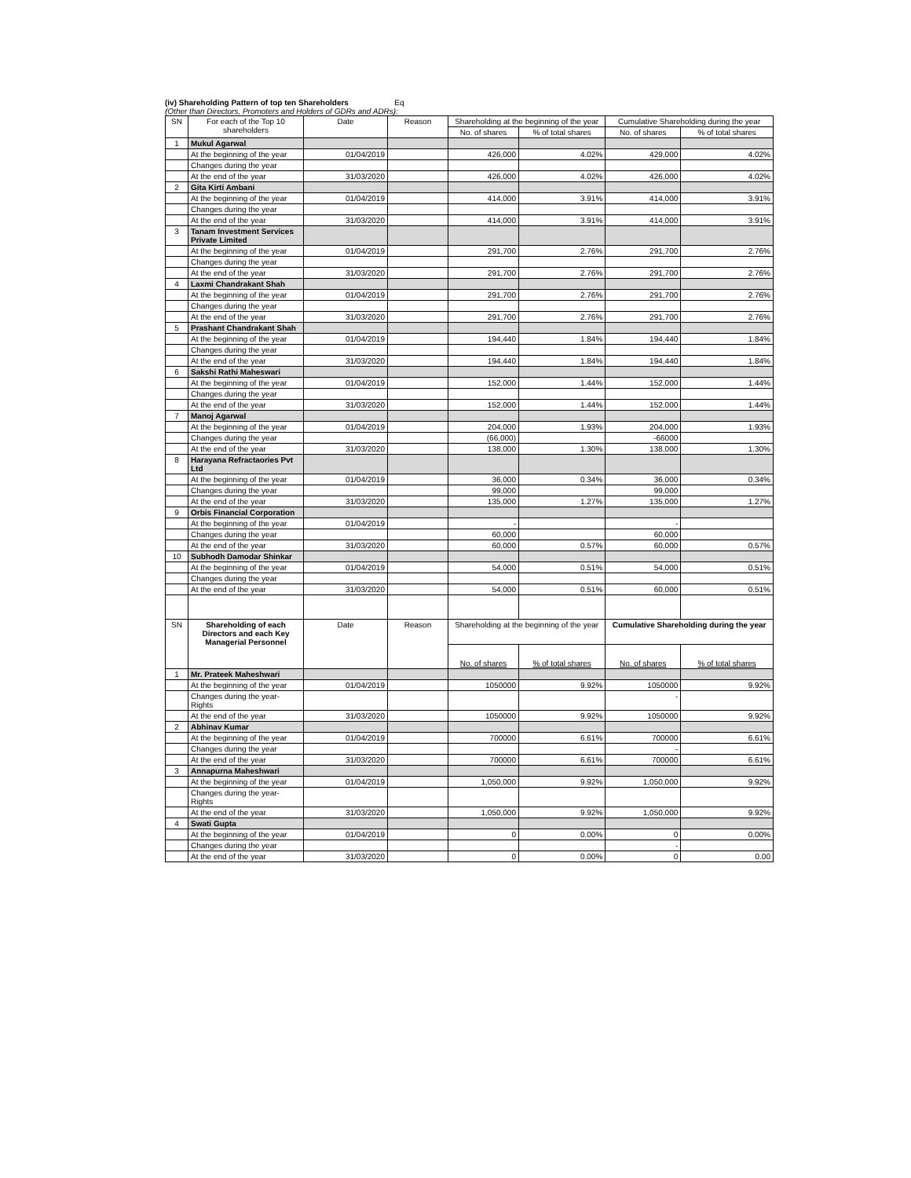(iv) Shareholding Pattern of top ten Shareholders Eq
(Other than Directors, Promoters and Holders of GDRs and ADRs):
| SN | For each of the Top 10 shareholders | Date | Reason | Shareholding at the beginning of the year | | Cumulative Shareholding during the year | |
| --- | --- | --- | --- | --- | --- | --- | --- |
| | | | | No. of shares | % of total shares | No. of shares | % of total shares |
| 1 | Mukul Agarwal | | | | | | |
| | At the beginning of the year | 01/04/2019 | | 426,000 | 4.02% | 429,000 | 4.02% |
| | Changes during the year | | | | | | |
| | At the end of the year | 31/03/2020 | | 426,000 | 4.02% | 426,000 | 4.02% |
| 2 | Gita Kirti Ambani | | | | | | |
| | At the beginning of the year | 01/04/2019 | | 414,000 | 3.91% | 414,000 | 3.91% |
| | Changes during the year | | | | | | |
| | At the end of the year | 31/03/2020 | | 414,000 | 3.91% | 414,000 | 3.91% |
| 3 | Tanam Investment Services Private Limited | | | | | | |
| | At the beginning of the year | 01/04/2019 | | 291,700 | 2.76% | 291,700 | 2.76% |
| | Changes during the year | | | | | | |
| | At the end of the year | 31/03/2020 | | 291,700 | 2.76% | 291,700 | 2.76% |
| 4 | Laxmi Chandrakant Shah | | | | | | |
| | At the beginning of the year | 01/04/2019 | | 291,700 | 2.76% | 291,700 | 2.76% |
| | Changes during the year | | | | | | |
| | At the end of the year | 31/03/2020 | | 291,700 | 2.76% | 291,700 | 2.76% |
| 5 | Prashant Chandrakant Shah | | | | | | |
| | At the beginning of the year | 01/04/2019 | | 194,440 | 1.84% | 194,440 | 1.84% |
| | Changes during the year | | | | | | |
| | At the end of the year | 31/03/2020 | | 194,440 | 1.84% | 194,440 | 1.84% |
| 6 | Sakshi Rathi Maheswari | | | | | | |
| | At the beginning of the year | 01/04/2019 | | 152,000 | 1.44% | 152,000 | 1.44% |
| | Changes during the year | | | | | | |
| | At the end of the year | 31/03/2020 | | 152,000 | 1.44% | 152,000 | 1.44% |
| 7 | Manoj Agarwal | | | | | | |
| | At the beginning of the year | 01/04/2019 | | 204,000 | 1.93% | 204,000 | 1.93% |
| | Changes during the year | | | (66,000) | | -66000 | |
| | At the end of the year | 31/03/2020 | | 138,000 | 1.30% | 138,000 | 1.30% |
| 8 | Harayana Refractaories Pvt Ltd | | | | | | |
| | At the beginning of the year | 01/04/2019 | | 36,000 | 0.34% | 36,000 | 0.34% |
| | Changes during the year | | | 99,000 | | 99,000 | |
| | At the end of the year | 31/03/2020 | | 135,000 | 1.27% | 135,000 | 1.27% |
| 9 | Orbis Financial Corporation | | | | | | |
| | At the beginning of the year | 01/04/2019 | | - | | - | |
| | Changes during the year | | | 60,000 | | 60,000 | |
| | At the end of the year | 31/03/2020 | | 60,000 | 0.57% | 60,000 | 0.57% |
| 10 | Subhodh Damodar Shinkar | | | | | | |
| | At the beginning of the year | 01/04/2019 | | 54,000 | 0.51% | 54,000 | 0.51% |
| | Changes during the year | | | | | | |
| | At the end of the year | 31/03/2020 | | 54,000 | 0.51% | 60,000 | 0.51% |
| SN | Shareholding of each Directors and each Key Managerial Personnel | Date | Reason | Shareholding at the beginning of the year | | Cumulative Shareholding during the year | |
| | | | | No. of shares | % of total shares | No. of shares | % of total shares |
| 1 | Mr. Prateek Maheshwari | | | | | | |
| | At the beginning of the year | 01/04/2019 | | 1050000 | 9.92% | 1050000 | 9.92% |
| | Changes during the year- Rights | | | | | - | |
| | At the end of the year | 31/03/2020 | | 1050000 | 9.92% | 1050000 | 9.92% |
| 2 | Abhinav Kumar | | | | | | |
| | At the beginning of the year | 01/04/2019 | | 700000 | 6.61% | 700000 | 6.61% |
| | Changes during the year | | | | | - | |
| | At the end of the year | 31/03/2020 | | 700000 | 6.61% | 700000 | 6.61% |
| 3 | Annapurna Maheshwari | | | | | | |
| | At the beginning of the year | 01/04/2019 | | 1,050,000 | 9.92% | 1,050,000 | 9.92% |
| | Changes during the year- Rights | | | | | | |
| | At the end of the year | 31/03/2020 | | 1,050,000 | 9.92% | 1,050,000 | 9.92% |
| 4 | Swati Gupta | | | | | | |
| | At the beginning of the year | 01/04/2019 | | 0 | 0.00% | 0 | 0.00% |
| | Changes during the year | | | | | - | |
| | At the end of the year | 31/03/2020 | | 0 | 0.00% | 0 | 0.00 |